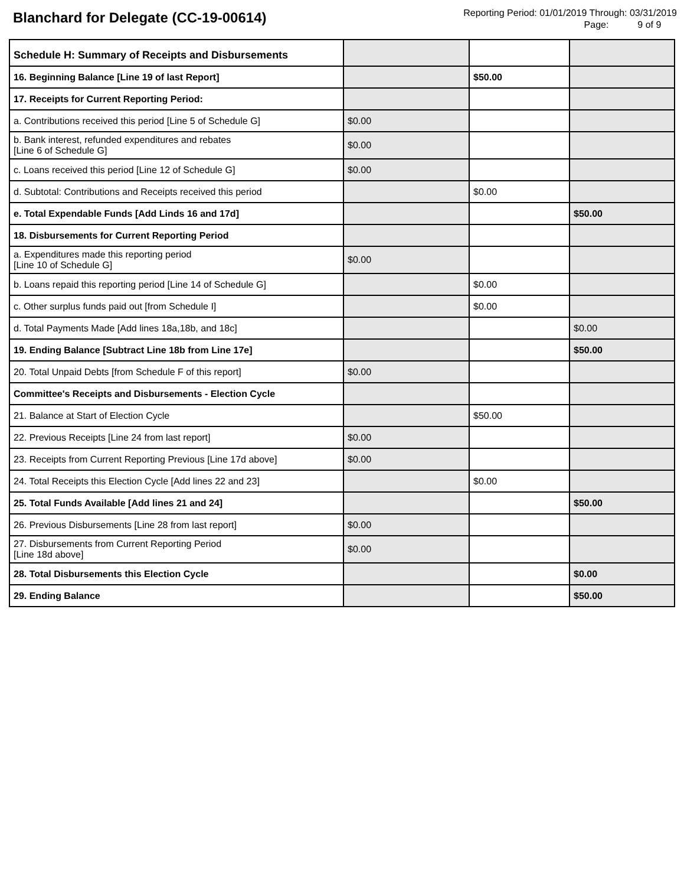Blanchard for Delegate (CC-19-00614)
Reporting Period: 01/01/2019 Through: 03/31/2019
Page: 9 of 9
| Schedule H: Summary of Receipts and Disbursements | | | |
| 16. Beginning Balance [Line 19 of last Report] | | $50.00 | |
| 17. Receipts for Current Reporting Period: | | | |
| a. Contributions received this period [Line 5 of Schedule G] | $0.00 | | |
| b. Bank interest, refunded expenditures and rebates [Line 6 of Schedule G] | $0.00 | | |
| c. Loans received this period [Line 12 of Schedule G] | $0.00 | | |
| d. Subtotal: Contributions and Receipts received this period | | $0.00 | |
| e. Total Expendable Funds [Add Linds 16 and 17d] | | | $50.00 |
| 18. Disbursements for Current Reporting Period | | | |
| a. Expenditures made this reporting period [Line 10 of Schedule G] | $0.00 | | |
| b. Loans repaid this reporting period [Line 14 of Schedule G] | | $0.00 | |
| c. Other surplus funds paid out [from Schedule I] | | $0.00 | |
| d. Total Payments Made [Add lines 18a,18b, and 18c] | | | $0.00 |
| 19. Ending Balance [Subtract Line 18b from Line 17e] | | | $50.00 |
| 20. Total Unpaid Debts [from Schedule F of this report] | $0.00 | | |
| Committee's Receipts and Disbursements - Election Cycle | | | |
| 21. Balance at Start of Election Cycle | | $50.00 | |
| 22. Previous Receipts [Line 24 from last report] | $0.00 | | |
| 23. Receipts from Current Reporting Previous [Line 17d above] | $0.00 | | |
| 24. Total Receipts this Election Cycle [Add lines 22 and 23] | | $0.00 | |
| 25. Total Funds Available [Add lines 21 and 24] | | | $50.00 |
| 26. Previous Disbursements [Line 28 from last report] | $0.00 | | |
| 27. Disbursements from Current Reporting Period [Line 18d above] | $0.00 | | |
| 28. Total Disbursements this Election Cycle | | | $0.00 |
| 29. Ending Balance | | | $50.00 |